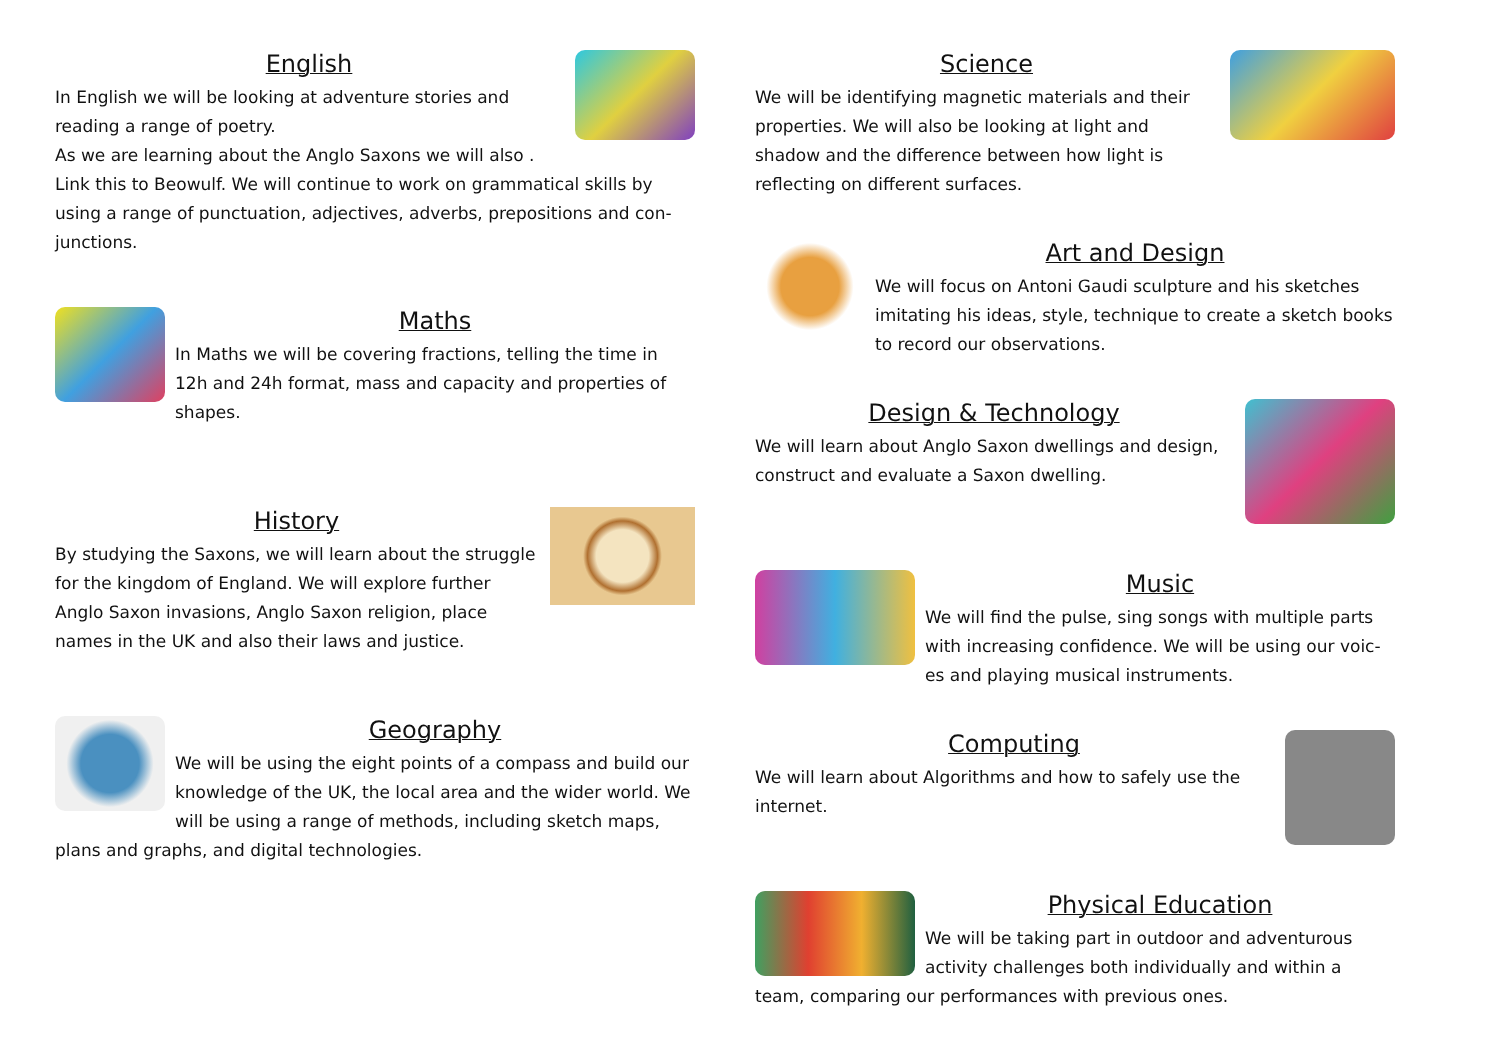English
In English we will be looking at adventure stories and reading a range of poetry.
As we are learning about the Anglo Saxons we will also .
Link this to Beowulf. We will continue to work on grammatical skills by using a range of punctuation, adjectives, adverbs, prepositions and con-junctions.
Maths
In Maths we will be covering fractions, telling the time in 12h and 24h format, mass and capacity and properties of shapes.
History
By studying the Saxons, we will learn about the struggle for the kingdom of England. We will explore further Anglo Saxon invasions, Anglo Saxon religion, place names in the UK and also their laws and justice.
Geography
We will be using the eight points of a compass and build our knowledge of the UK, the local area and the wider world. We will be using a range of methods, including sketch maps, plans and graphs, and digital technologies.
Science
We will be identifying magnetic materials and their properties. We will also be looking at light and shadow and the difference between how light is reflecting on different surfaces.
Art and Design
We will focus on Antoni Gaudi sculpture and his sketches imitating his ideas, style, technique to create a sketch books to record our observations.
Design & Technology
We will learn about Anglo Saxon dwellings and design, construct and evaluate a Saxon dwelling.
Music
We will find the pulse, sing songs with multiple parts with increasing confidence. We will be using our voic-es and playing musical instruments.
Computing
We will learn about Algorithms and how to safely use the internet.
Physical Education
We will be taking part in outdoor and adventurous activity challenges both individually and within a team, comparing our performances with previous ones.